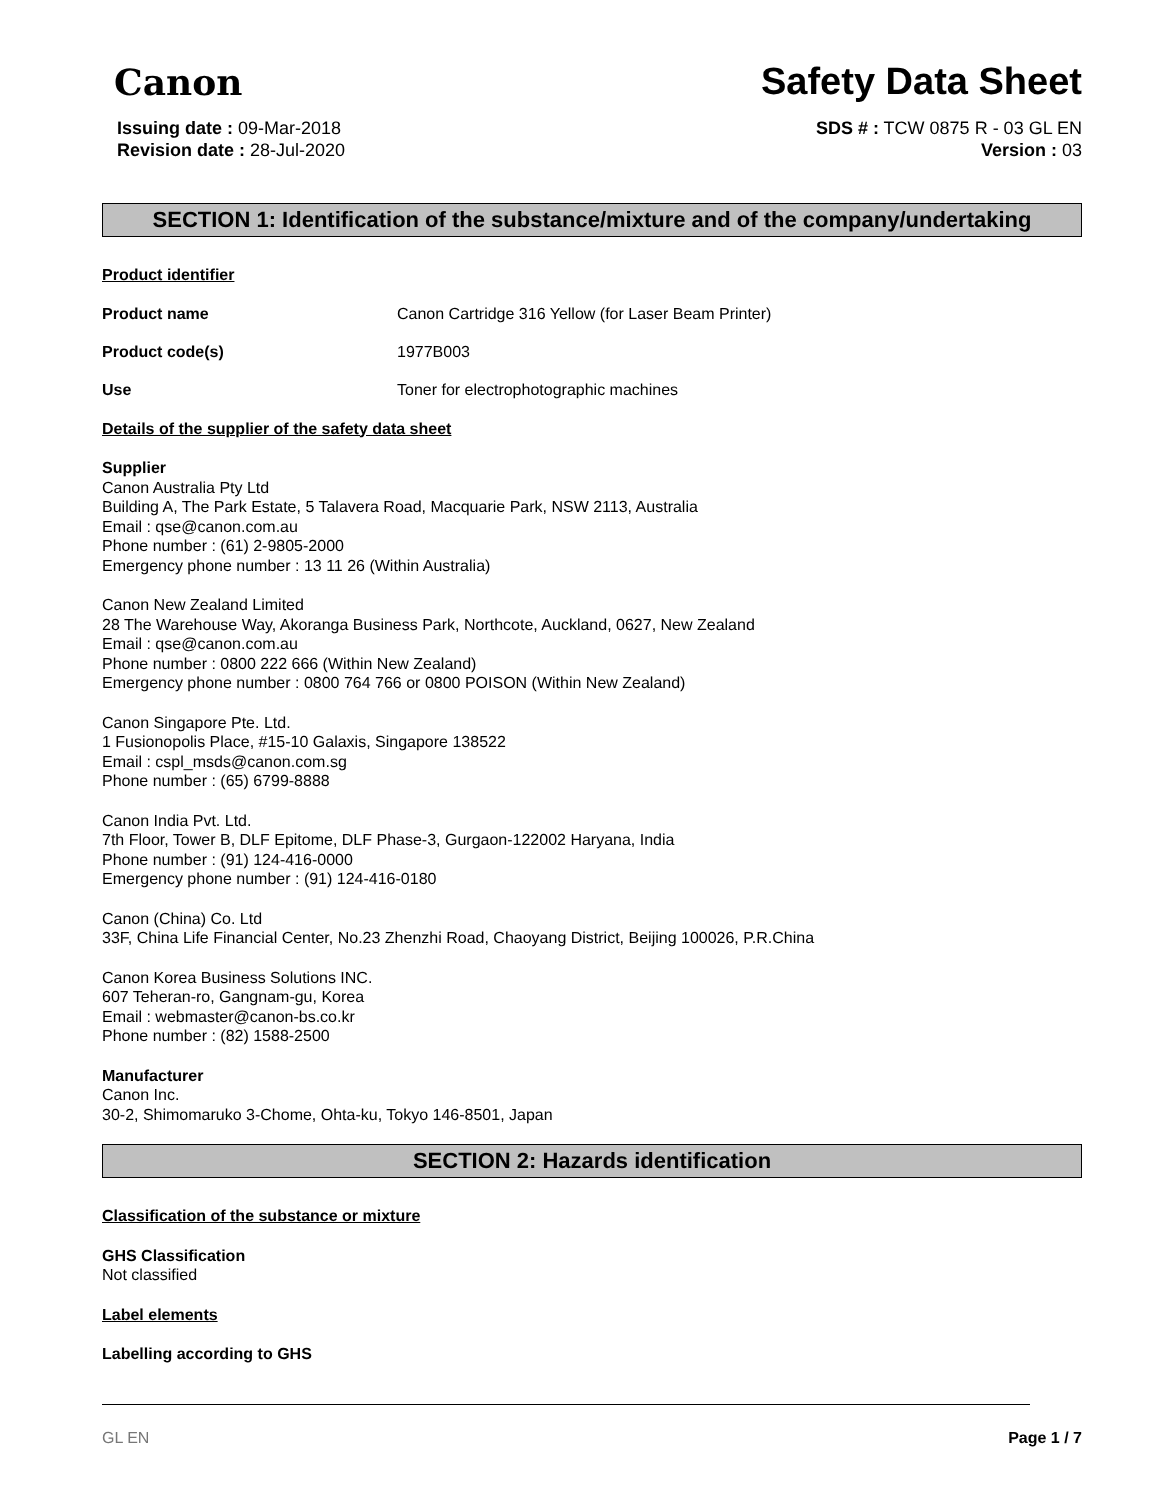Canon
Safety Data Sheet
Issuing date : 09-Mar-2018
Revision date : 28-Jul-2020
SDS # : TCW 0875 R - 03 GL EN
Version : 03
SECTION 1: Identification of the substance/mixture and of the company/undertaking
Product identifier
Product name Canon Cartridge 316 Yellow (for Laser Beam Printer)
Product code(s) 1977B003
Use Toner for electrophotographic machines
Details of the supplier of the safety data sheet
Supplier
Canon Australia Pty Ltd
Building A, The Park Estate, 5 Talavera Road, Macquarie Park, NSW 2113, Australia
Email : qse@canon.com.au
Phone number : (61) 2-9805-2000
Emergency phone number : 13 11 26 (Within Australia)
Canon New Zealand Limited
28 The Warehouse Way, Akoranga Business Park, Northcote, Auckland, 0627, New Zealand
Email : qse@canon.com.au
Phone number : 0800 222 666 (Within New Zealand)
Emergency phone number : 0800 764 766 or 0800 POISON (Within New Zealand)
Canon Singapore Pte. Ltd.
1 Fusionopolis Place, #15-10 Galaxis, Singapore 138522
Email : cspl_msds@canon.com.sg
Phone number : (65) 6799-8888
Canon India Pvt. Ltd.
7th Floor, Tower B, DLF Epitome, DLF Phase-3, Gurgaon-122002 Haryana, India
Phone number : (91) 124-416-0000
Emergency phone number : (91) 124-416-0180
Canon (China) Co. Ltd
33F, China Life Financial Center, No.23 Zhenzhi Road, Chaoyang District, Beijing 100026, P.R.China
Canon Korea Business Solutions INC.
607 Teheran-ro, Gangnam-gu, Korea
Email : webmaster@canon-bs.co.kr
Phone number : (82) 1588-2500
Manufacturer
Canon Inc.
30-2, Shimomaruko 3-Chome, Ohta-ku, Tokyo 146-8501, Japan
SECTION 2: Hazards identification
Classification of the substance or mixture
GHS Classification
Not classified
Label elements
Labelling according to GHS
GL EN Page 1 / 7